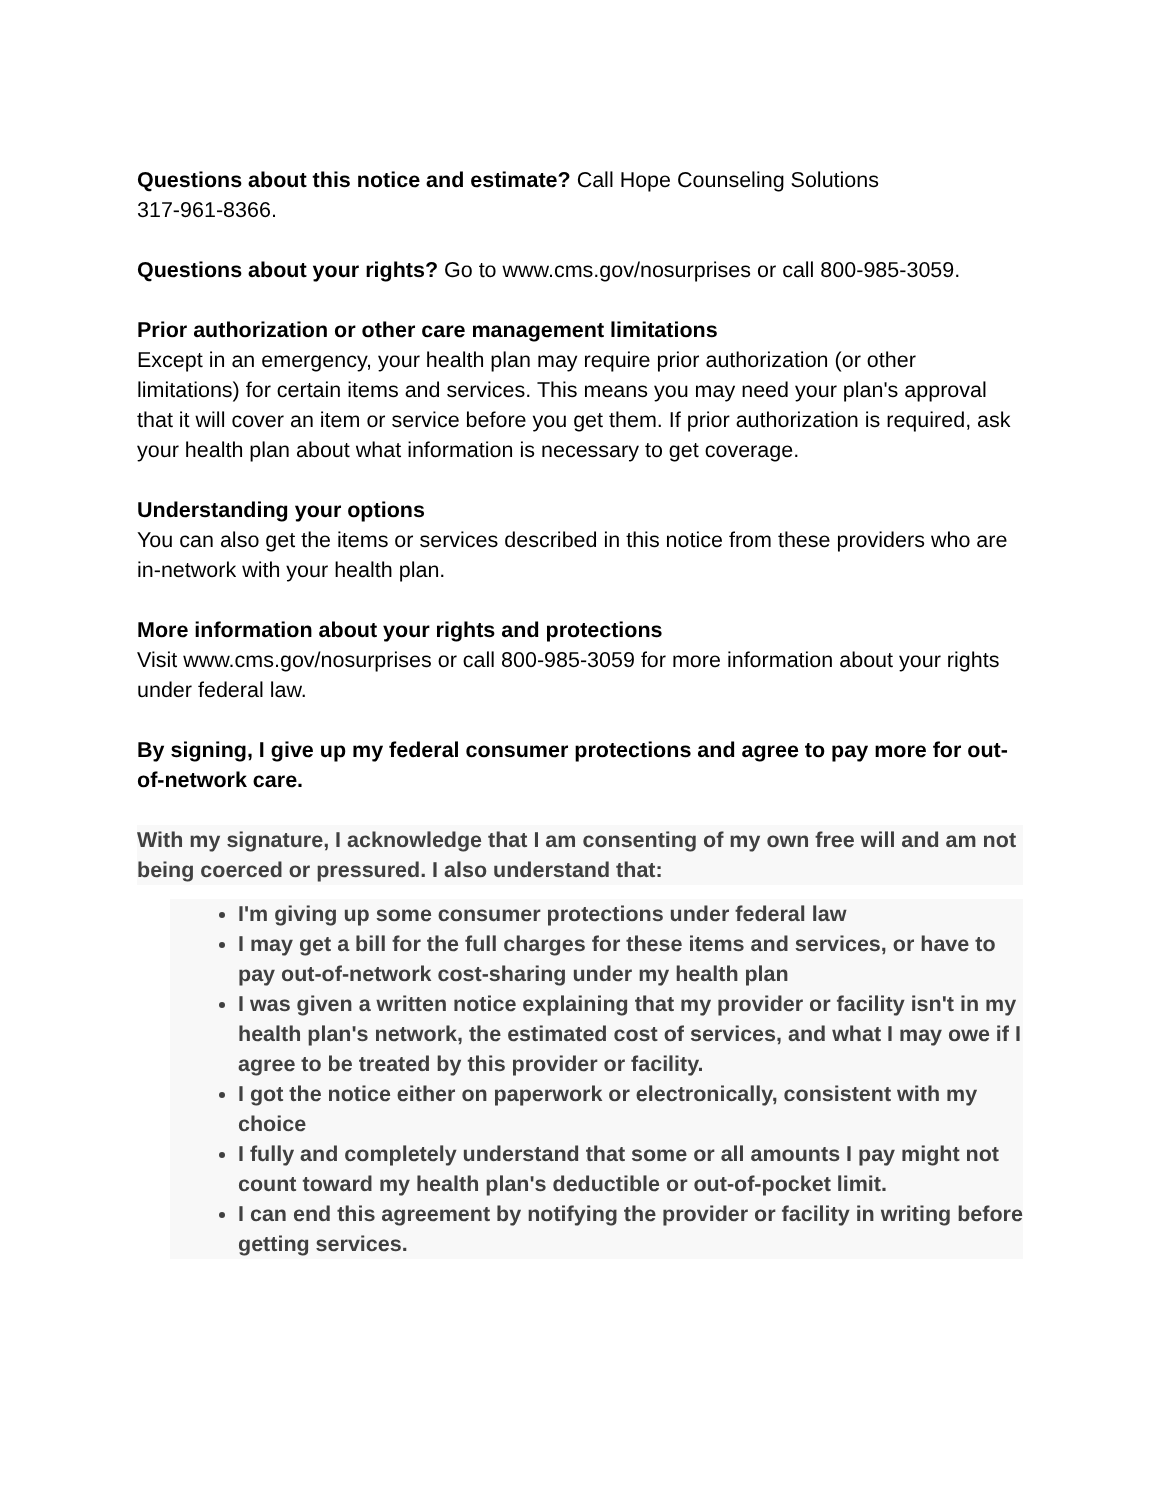Questions about this notice and estimate? Call Hope Counseling Solutions
317-961-8366.
Questions about your rights? Go to www.cms.gov/nosurprises or call 800-985-3059.
Prior authorization or other care management limitations
Except in an emergency, your health plan may require prior authorization (or other limitations) for certain items and services. This means you may need your plan's approval that it will cover an item or service before you get them. If prior authorization is required, ask your health plan about what information is necessary to get coverage.
Understanding your options
You can also get the items or services described in this notice from these providers who are in-network with your health plan.
More information about your rights and protections
Visit www.cms.gov/nosurprises or call 800-985-3059 for more information about your rights under federal law.
By signing, I give up my federal consumer protections and agree to pay more for out-of-network care.
With my signature, I acknowledge that I am consenting of my own free will and am not being coerced or pressured. I also understand that:
I'm giving up some consumer protections under federal law
I may get a bill for the full charges for these items and services, or have to pay out-of-network cost-sharing under my health plan
I was given a written notice explaining that my provider or facility isn't in my health plan's network, the estimated cost of services, and what I may owe if I agree to be treated by this provider or facility.
I got the notice either on paperwork or electronically, consistent with my choice
I fully and completely understand that some or all amounts I pay might not count toward my health plan's deductible or out-of-pocket limit.
I can end this agreement by notifying the provider or facility in writing before getting services.